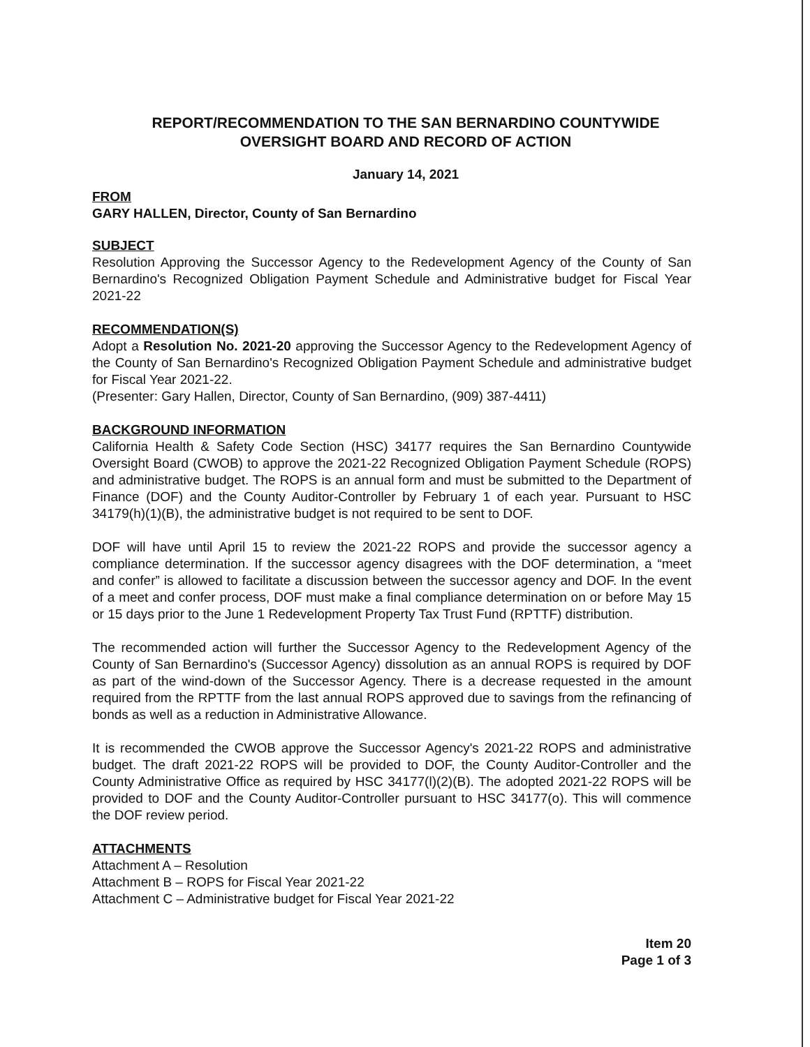REPORT/RECOMMENDATION TO THE SAN BERNARDINO COUNTYWIDE OVERSIGHT BOARD AND RECORD OF ACTION
January 14, 2021
FROM
GARY HALLEN, Director, County of San Bernardino
SUBJECT
Resolution Approving the Successor Agency to the Redevelopment Agency of the County of San Bernardino's Recognized Obligation Payment Schedule and Administrative budget for Fiscal Year 2021-22
RECOMMENDATION(S)
Adopt a Resolution No. 2021-20 approving the Successor Agency to the Redevelopment Agency of the County of San Bernardino's Recognized Obligation Payment Schedule and administrative budget for Fiscal Year 2021-22.
(Presenter: Gary Hallen, Director, County of San Bernardino, (909) 387-4411)
BACKGROUND INFORMATION
California Health & Safety Code Section (HSC) 34177 requires the San Bernardino Countywide Oversight Board (CWOB) to approve the 2021-22 Recognized Obligation Payment Schedule (ROPS) and administrative budget. The ROPS is an annual form and must be submitted to the Department of Finance (DOF) and the County Auditor-Controller by February 1 of each year. Pursuant to HSC 34179(h)(1)(B), the administrative budget is not required to be sent to DOF.
DOF will have until April 15 to review the 2021-22 ROPS and provide the successor agency a compliance determination. If the successor agency disagrees with the DOF determination, a “meet and confer” is allowed to facilitate a discussion between the successor agency and DOF. In the event of a meet and confer process, DOF must make a final compliance determination on or before May 15 or 15 days prior to the June 1 Redevelopment Property Tax Trust Fund (RPTTF) distribution.
The recommended action will further the Successor Agency to the Redevelopment Agency of the County of San Bernardino's (Successor Agency) dissolution as an annual ROPS is required by DOF as part of the wind-down of the Successor Agency. There is a decrease requested in the amount required from the RPTTF from the last annual ROPS approved due to savings from the refinancing of bonds as well as a reduction in Administrative Allowance.
It is recommended the CWOB approve the Successor Agency's 2021-22 ROPS and administrative budget. The draft 2021-22 ROPS will be provided to DOF, the County Auditor-Controller and the County Administrative Office as required by HSC 34177(l)(2)(B). The adopted 2021-22 ROPS will be provided to DOF and the County Auditor-Controller pursuant to HSC 34177(o). This will commence the DOF review period.
ATTACHMENTS
Attachment A – Resolution
Attachment B – ROPS for Fiscal Year 2021-22
Attachment C – Administrative budget for Fiscal Year 2021-22
Item 20
Page 1 of 3